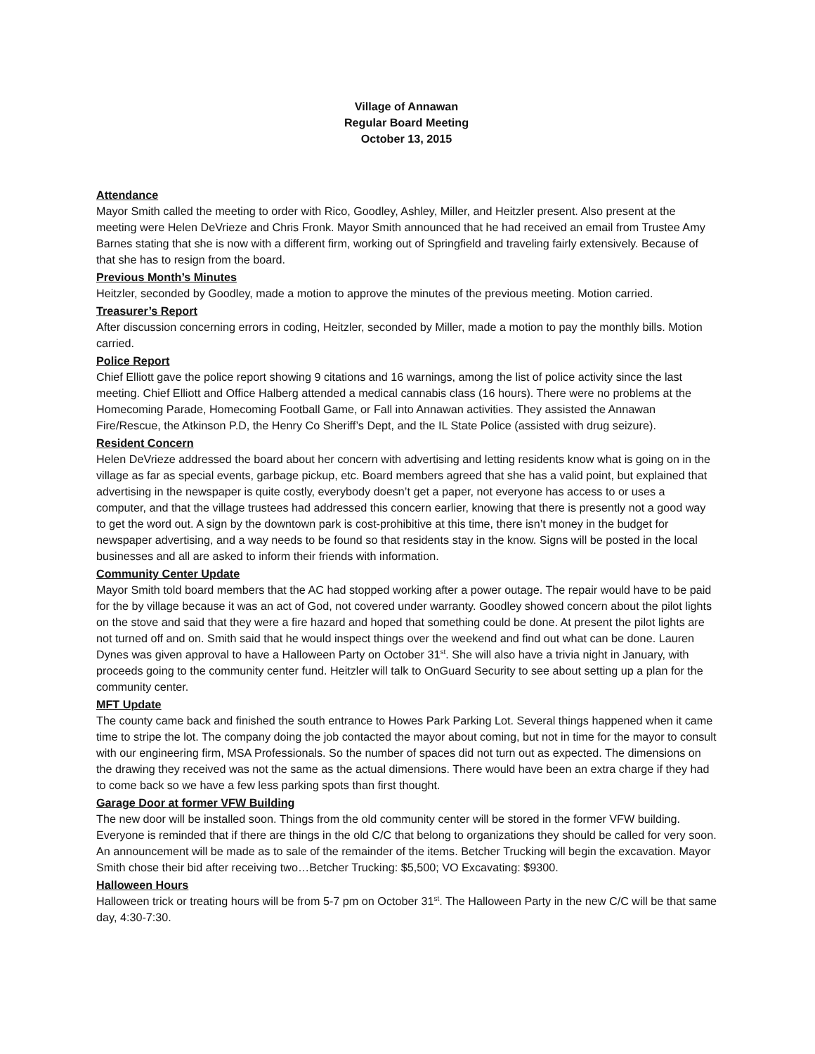Village of Annawan
Regular Board Meeting
October 13, 2015
Attendance
Mayor Smith called the meeting to order with Rico, Goodley, Ashley, Miller, and Heitzler present. Also present at the meeting were Helen DeVrieze and Chris Fronk. Mayor Smith announced that he had received an email from Trustee Amy Barnes stating that she is now with a different firm, working out of Springfield and traveling fairly extensively. Because of that she has to resign from the board.
Previous Month’s Minutes
Heitzler, seconded by Goodley, made a motion to approve the minutes of the previous meeting. Motion carried.
Treasurer’s Report
After discussion concerning errors in coding, Heitzler, seconded by Miller, made a motion to pay the monthly bills. Motion carried.
Police Report
Chief Elliott gave the police report showing 9 citations and 16 warnings, among the list of police activity since the last meeting. Chief Elliott and Office Halberg attended a medical cannabis class (16 hours). There were no problems at the Homecoming Parade, Homecoming Football Game, or Fall into Annawan activities. They assisted the Annawan Fire/Rescue, the Atkinson P.D, the Henry Co Sheriff’s Dept, and the IL State Police (assisted with drug seizure).
Resident Concern
Helen DeVrieze addressed the board about her concern with advertising and letting residents know what is going on in the village as far as special events, garbage pickup, etc. Board members agreed that she has a valid point, but explained that advertising in the newspaper is quite costly, everybody doesn’t get a paper, not everyone has access to or uses a computer, and that the village trustees had addressed this concern earlier, knowing that there is presently not a good way to get the word out. A sign by the downtown park is cost-prohibitive at this time, there isn’t money in the budget for newspaper advertising, and a way needs to be found so that residents stay in the know. Signs will be posted in the local businesses and all are asked to inform their friends with information.
Community Center Update
Mayor Smith told board members that the AC had stopped working after a power outage. The repair would have to be paid for the by village because it was an act of God, not covered under warranty. Goodley showed concern about the pilot lights on the stove and said that they were a fire hazard and hoped that something could be done. At present the pilot lights are not turned off and on. Smith said that he would inspect things over the weekend and find out what can be done. Lauren Dynes was given approval to have a Halloween Party on October 31<sup>st</sup>. She will also have a trivia night in January, with proceeds going to the community center fund. Heitzler will talk to OnGuard Security to see about setting up a plan for the community center.
MFT Update
The county came back and finished the south entrance to Howes Park Parking Lot. Several things happened when it came time to stripe the lot. The company doing the job contacted the mayor about coming, but not in time for the mayor to consult with our engineering firm, MSA Professionals. So the number of spaces did not turn out as expected. The dimensions on the drawing they received was not the same as the actual dimensions. There would have been an extra charge if they had to come back so we have a few less parking spots than first thought.
Garage Door at former VFW Building
The new door will be installed soon. Things from the old community center will be stored in the former VFW building. Everyone is reminded that if there are things in the old C/C that belong to organizations they should be called for very soon. An announcement will be made as to sale of the remainder of the items. Betcher Trucking will begin the excavation. Mayor Smith chose their bid after receiving two…Betcher Trucking: $5,500; VO Excavating: $9300.
Halloween Hours
Halloween trick or treating hours will be from 5-7 pm on October 31<sup>st</sup>. The Halloween Party in the new C/C will be that same day, 4:30-7:30.